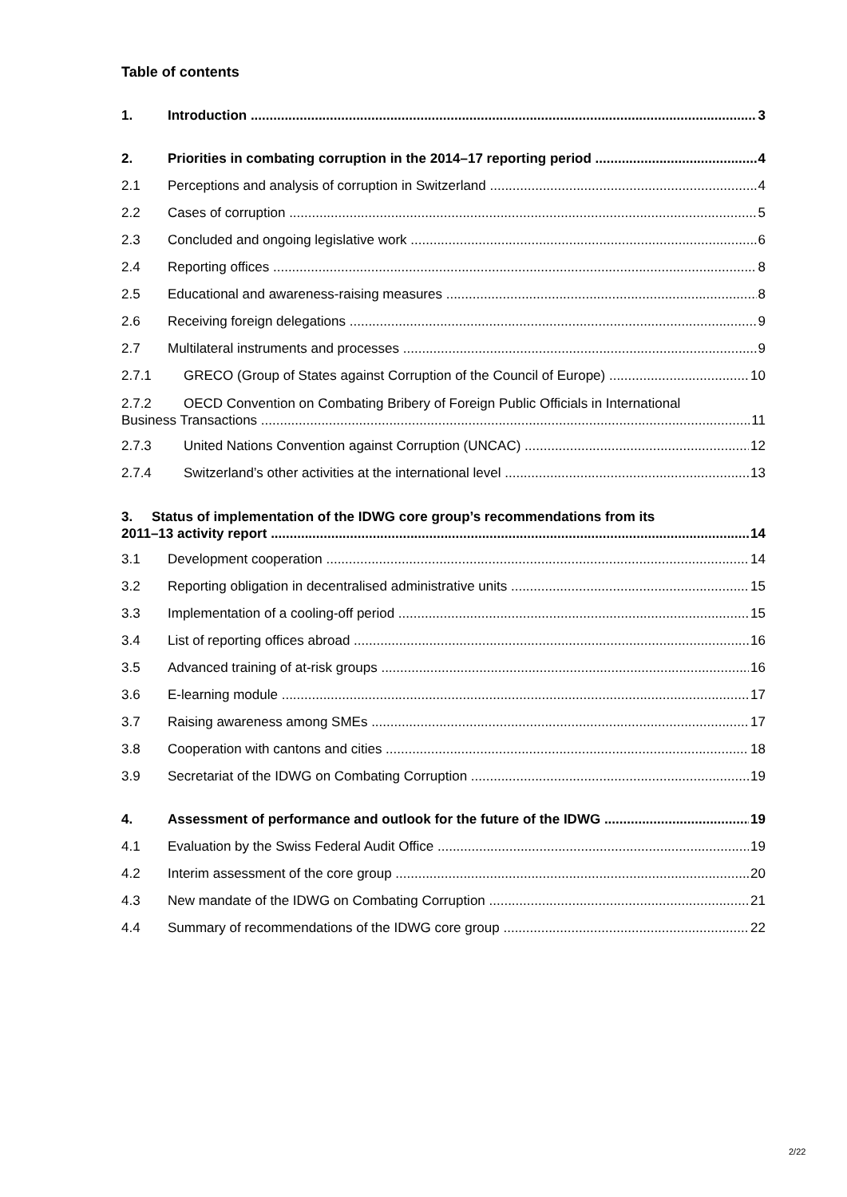Table of contents
1. Introduction 3
2. Priorities in combating corruption in the 2014–17 reporting period 4
2.1 Perceptions and analysis of corruption in Switzerland 4
2.2 Cases of corruption 5
2.3 Concluded and ongoing legislative work 6
2.4 Reporting offices 8
2.5 Educational and awareness-raising measures 8
2.6 Receiving foreign delegations 9
2.7 Multilateral instruments and processes 9
2.7.1 GRECO (Group of States against Corruption of the Council of Europe) 10
2.7.2 OECD Convention on Combating Bribery of Foreign Public Officials in International
Business Transactions 11
2.7.3 United Nations Convention against Corruption (UNCAC) 12
2.7.4 Switzerland’s other activities at the international level 13
3. Status of implementation of the IDWG core group’s recommendations from its
2011–13 activity report 14
3.1 Development cooperation 14
3.2 Reporting obligation in decentralised administrative units 15
3.3 Implementation of a cooling-off period 15
3.4 List of reporting offices abroad 16
3.5 Advanced training of at-risk groups 16
3.6 E-learning module 17
3.7 Raising awareness among SMEs 17
3.8 Cooperation with cantons and cities 18
3.9 Secretariat of the IDWG on Combating Corruption 19
4. Assessment of performance and outlook for the future of the IDWG 19
4.1 Evaluation by the Swiss Federal Audit Office 19
4.2 Interim assessment of the core group 20
4.3 New mandate of the IDWG on Combating Corruption 21
4.4 Summary of recommendations of the IDWG core group 22
2/22